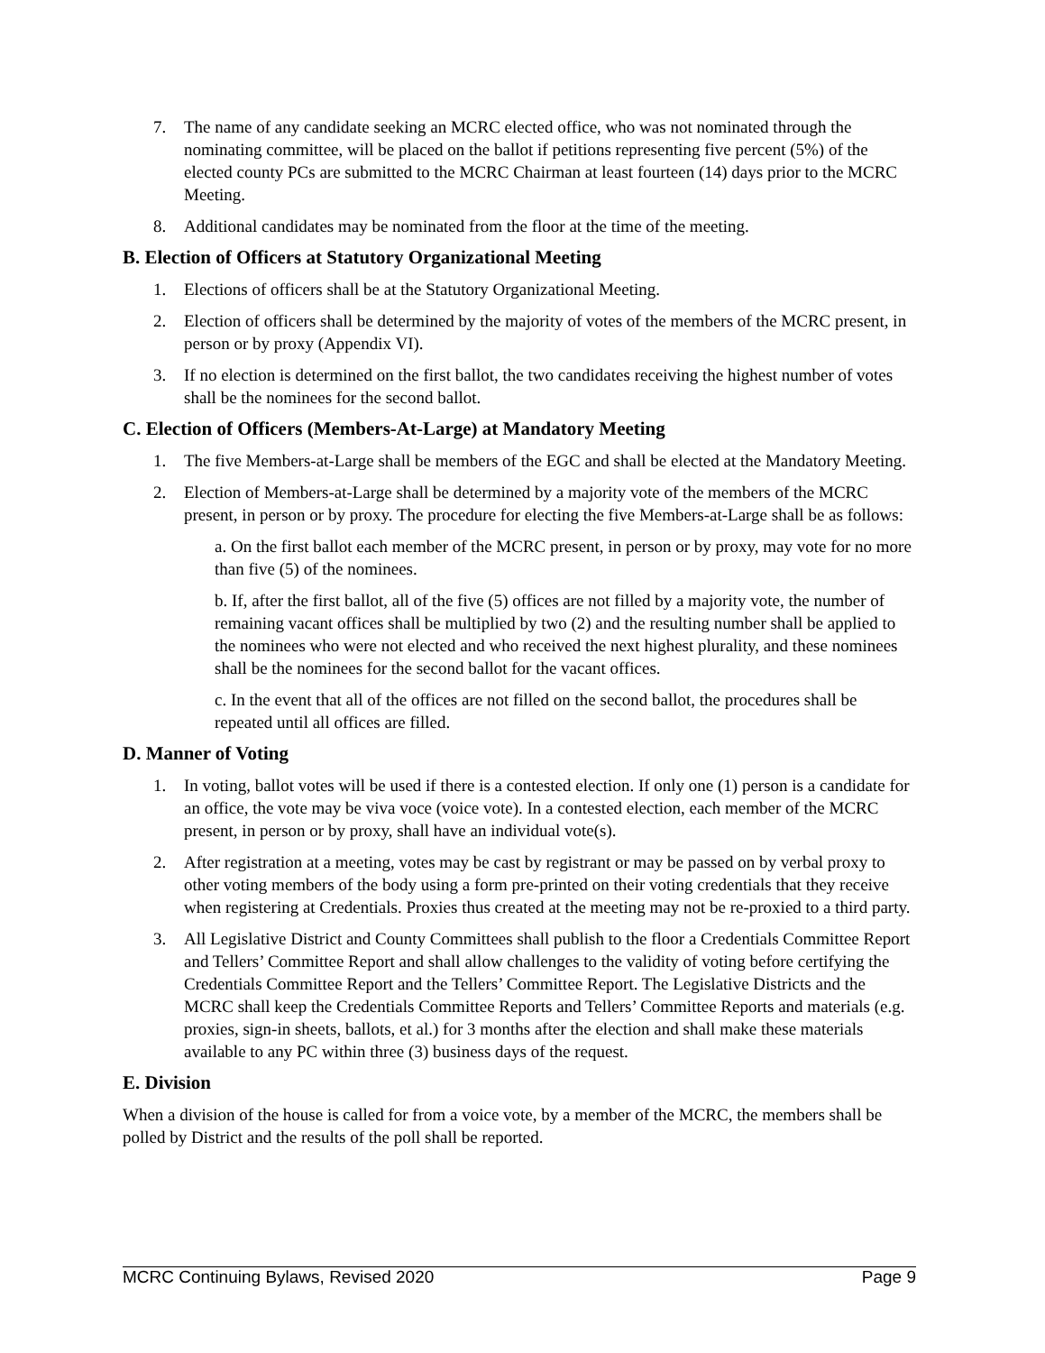7. The name of any candidate seeking an MCRC elected office, who was not nominated through the nominating committee, will be placed on the ballot if petitions representing five percent (5%) of the elected county PCs are submitted to the MCRC Chairman at least fourteen (14) days prior to the MCRC Meeting.
8. Additional candidates may be nominated from the floor at the time of the meeting.
B. Election of Officers at Statutory Organizational Meeting
1. Elections of officers shall be at the Statutory Organizational Meeting.
2. Election of officers shall be determined by the majority of votes of the members of the MCRC present, in person or by proxy (Appendix VI).
3. If no election is determined on the first ballot, the two candidates receiving the highest number of votes shall be the nominees for the second ballot.
C. Election of Officers (Members-At-Large) at Mandatory Meeting
1. The five Members-at-Large shall be members of the EGC and shall be elected at the Mandatory Meeting.
2. Election of Members-at-Large shall be determined by a majority vote of the members of the MCRC present, in person or by proxy. The procedure for electing the five Members-at-Large shall be as follows:
a. On the first ballot each member of the MCRC present, in person or by proxy, may vote for no more than five (5) of the nominees.
b. If, after the first ballot, all of the five (5) offices are not filled by a majority vote, the number of remaining vacant offices shall be multiplied by two (2) and the resulting number shall be applied to the nominees who were not elected and who received the next highest plurality, and these nominees shall be the nominees for the second ballot for the vacant offices.
c. In the event that all of the offices are not filled on the second ballot, the procedures shall be repeated until all offices are filled.
D. Manner of Voting
1. In voting, ballot votes will be used if there is a contested election. If only one (1) person is a candidate for an office, the vote may be viva voce (voice vote). In a contested election, each member of the MCRC present, in person or by proxy, shall have an individual vote(s).
2. After registration at a meeting, votes may be cast by registrant or may be passed on by verbal proxy to other voting members of the body using a form pre-printed on their voting credentials that they receive when registering at Credentials. Proxies thus created at the meeting may not be re-proxied to a third party.
3. All Legislative District and County Committees shall publish to the floor a Credentials Committee Report and Tellers’ Committee Report and shall allow challenges to the validity of voting before certifying the Credentials Committee Report and the Tellers’ Committee Report. The Legislative Districts and the MCRC shall keep the Credentials Committee Reports and Tellers’ Committee Reports and materials (e.g. proxies, sign-in sheets, ballots, et al.) for 3 months after the election and shall make these materials available to any PC within three (3) business days of the request.
E. Division
When a division of the house is called for from a voice vote, by a member of the MCRC, the members shall be polled by District and the results of the poll shall be reported.
MCRC Continuing Bylaws, Revised 2020 Page 9